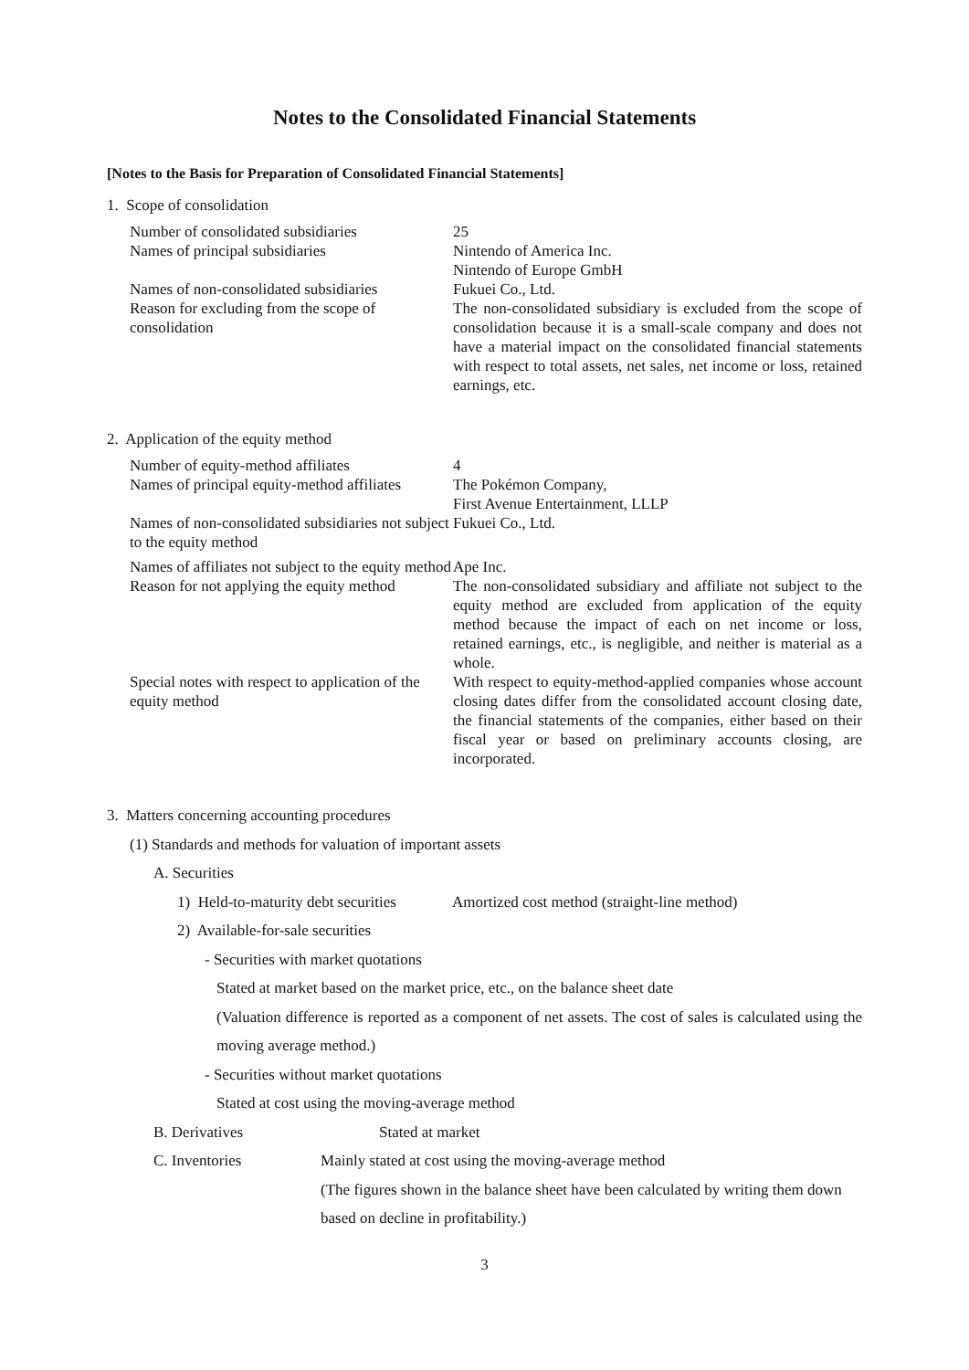Notes to the Consolidated Financial Statements
[Notes to the Basis for Preparation of Consolidated Financial Statements]
1. Scope of consolidation
Number of consolidated subsidiaries
25
Names of principal subsidiaries Nintendo of America Inc.
Nintendo of Europe GmbH
Names of non-consolidated subsidiaries
Fukuei Co., Ltd.
Reason for excluding from the scope of consolidation
The non-consolidated subsidiary is excluded from the scope of consolidation because it is a small-scale company and does not have a material impact on the consolidated financial statements with respect to total assets, net sales, net income or loss, retained earnings, etc.
2. Application of the equity method
Number of equity-method affiliates 4
Names of principal equity-method affiliates
The Pokémon Company,
First Avenue Entertainment, LLLP
Names of non-consolidated subsidiaries not subject to the equity method
Fukuei Co., Ltd.
Names of affiliates not subject to the equity method
Ape Inc.
Reason for not applying the equity method
The non-consolidated subsidiary and affiliate not subject to the equity method are excluded from application of the equity method because the impact of each on net income or loss, retained earnings, etc., is negligible, and neither is material as a whole.
Special notes with respect to application of the equity method
With respect to equity-method-applied companies whose account closing dates differ from the consolidated account closing date, the financial statements of the companies, either based on their fiscal year or based on preliminary accounts closing, are incorporated.
3. Matters concerning accounting procedures
(1) Standards and methods for valuation of important assets
A. Securities
1) Held-to-maturity debt securities
Amortized cost method (straight-line method)
2) Available-for-sale securities
- Securities with market quotations
Stated at market based on the market price, etc., on the balance sheet date
(Valuation difference is reported as a component of net assets. The cost of sales is calculated using the moving average method.)
- Securities without market quotations
Stated at cost using the moving-average method
B. Derivatives Stated at market
C. Inventories Mainly stated at cost using the moving-average method
(The figures shown in the balance sheet have been calculated by writing them down based on decline in profitability.)
3